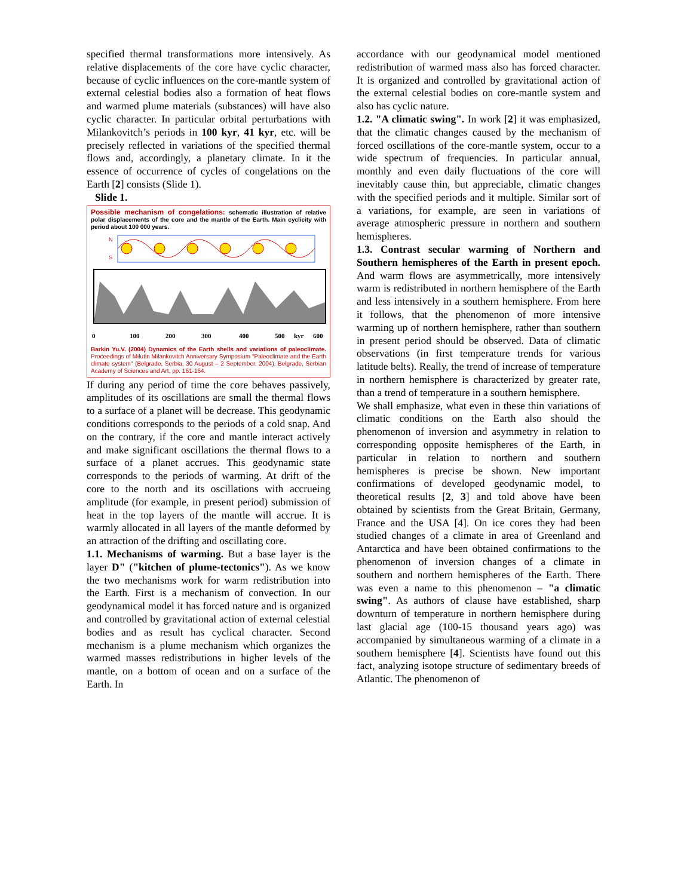specified thermal transformations more intensively. As relative displacements of the core have cyclic character, because of cyclic influences on the core-mantle system of external celestial bodies also a formation of heat flows and warmed plume materials (substances) will have also cyclic character. In particular orbital perturbations with Milankovitch’s periods in 100 kyr, 41 kyr, etc. will be precisely reflected in variations of the specified thermal flows and, accordingly, a planetary climate. In it the essence of occurrence of cycles of congelations on the Earth [2] consists (Slide 1).
Slide 1.
Possible mechanism of congelations: schematic illustration of relative polar displacements of the core and the mantle of the Earth. Main cyclicity with period about 100 000 years.
N
S
0
100
200
300
400
500
kyr
600
Barkin Yu.V. (2004) Dynamics of the Earth shells and variations of paleoclimate. Proceedings of Milutin Milankovitch Anniversary Symposium "Paleoclimate and the Earth climate system" (Belgrade, Serbia, 30 August – 2 September, 2004). Belgrade, Serbian Academy of Sciences and Art, pp. 161-164.
If during any period of time the core behaves passively, amplitudes of its oscillations are small the thermal flows to a surface of a planet will be decrease. This geodynamic conditions corresponds to the periods of a cold snap. And on the contrary, if the core and mantle interact actively and make significant oscillations the thermal flows to a surface of a planet accrues. This geodynamic state corresponds to the periods of warming. At drift of the core to the north and its oscillations with accrueing amplitude (for example, in present period) submission of heat in the top layers of the mantle will accrue. It is warmly allocated in all layers of the mantle deformed by an attraction of the drifting and oscillating core.
1.1. Mechanisms of warming. But a base layer is the layer D" ("kitchen of plume-tectonics"). As we know the two mechanisms work for warm redistribution into the Earth. First is a mechanism of convection. In our geodynamical model it has forced nature and is organized and controlled by gravitational action of external celestial bodies and as result has cyclical character. Second mechanism is a plume mechanism which organizes the warmed masses redistributions in higher levels of the mantle, on a bottom of ocean and on a surface of the Earth. In
accordance with our geodynamical model mentioned redistribution of warmed mass also has forced character. It is organized and controlled by gravitational action of the external celestial bodies on core-mantle system and also has cyclic nature.
1.2. "A climatic swing". In work [2] it was emphasized, that the climatic changes caused by the mechanism of forced oscillations of the core-mantle system, occur to a wide spectrum of frequencies. In particular annual, monthly and even daily fluctuations of the core will inevitably cause thin, but appreciable, climatic changes with the specified periods and it multiple. Similar sort of a variations, for example, are seen in variations of average atmospheric pressure in northern and southern hemispheres.
1.3. Contrast secular warming of Northern and Southern hemispheres of the Earth in present epoch. And warm flows are asymmetrically, more intensively warm is redistributed in northern hemisphere of the Earth and less intensively in a southern hemisphere. From here it follows, that the phenomenon of more intensive warming up of northern hemisphere, rather than southern in present period should be observed. Data of climatic observations (in first temperature trends for various latitude belts). Really, the trend of increase of temperature in northern hemisphere is characterized by greater rate, than a trend of temperature in a southern hemisphere.
We shall emphasize, what even in these thin variations of climatic conditions on the Earth also should the phenomenon of inversion and asymmetry in relation to corresponding opposite hemispheres of the Earth, in particular in relation to northern and southern hemispheres is precise be shown. New important confirmations of developed geodynamic model, to theoretical results [2, 3] and told above have been obtained by scientists from the Great Britain, Germany, France and the USA [4]. On ice cores they had been studied changes of a climate in area of Greenland and Antarctica and have been obtained confirmations to the phenomenon of inversion changes of a climate in southern and northern hemispheres of the Earth. There was even a name to this phenomenon – "a climatic swing". As authors of clause have established, sharp downturn of temperature in northern hemisphere during last glacial age (100-15 thousand years ago) was accompanied by simultaneous warming of a climate in a southern hemisphere [4]. Scientists have found out this fact, analyzing isotope structure of sedimentary breeds of Atlantic. The phenomenon of